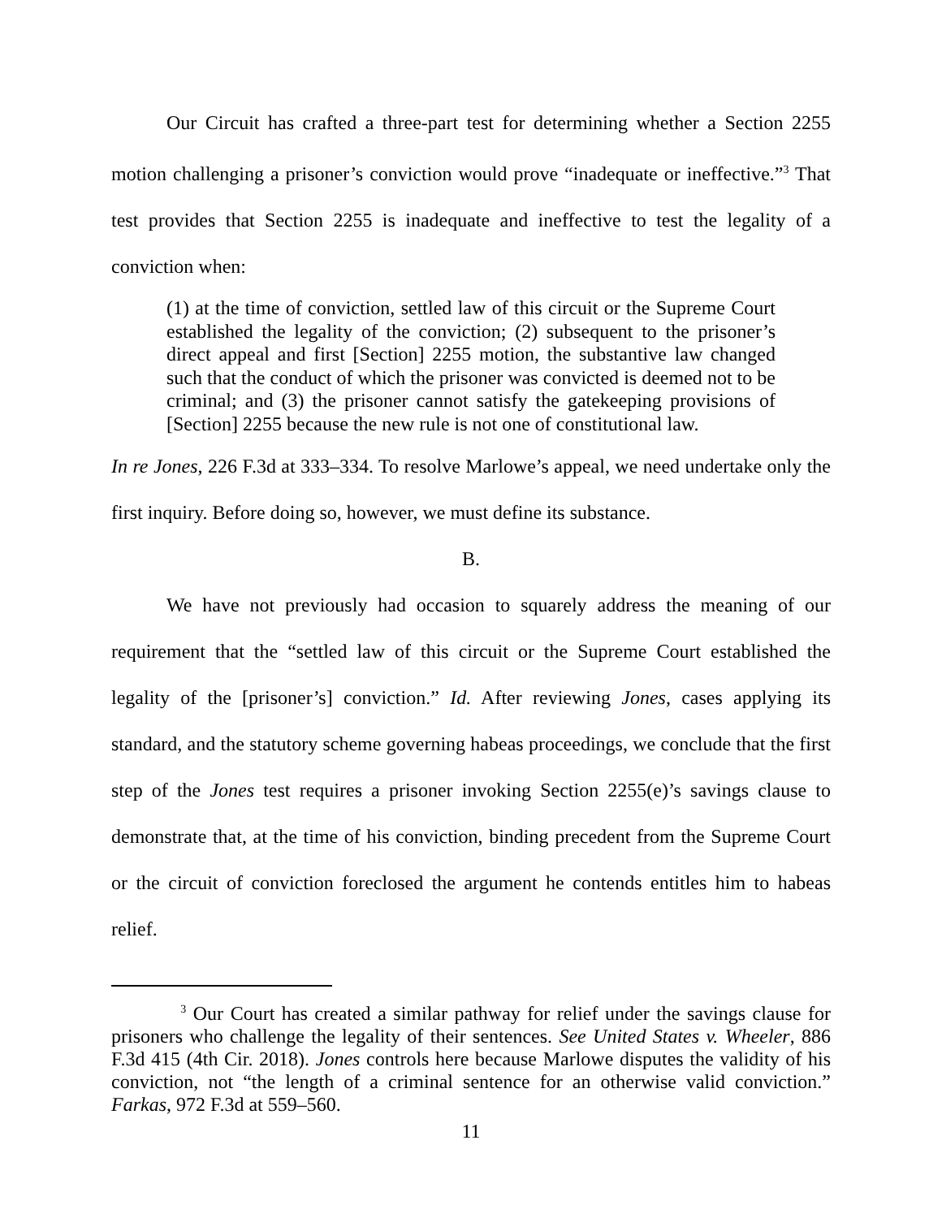Our Circuit has crafted a three-part test for determining whether a Section 2255 motion challenging a prisoner’s conviction would prove “inadequate or ineffective.”<sup>3</sup> That test provides that Section 2255 is inadequate and ineffective to test the legality of a conviction when:
(1) at the time of conviction, settled law of this circuit or the Supreme Court established the legality of the conviction; (2) subsequent to the prisoner’s direct appeal and first [Section] 2255 motion, the substantive law changed such that the conduct of which the prisoner was convicted is deemed not to be criminal; and (3) the prisoner cannot satisfy the gatekeeping provisions of [Section] 2255 because the new rule is not one of constitutional law.
In re Jones, 226 F.3d at 333–334. To resolve Marlowe’s appeal, we need undertake only the first inquiry. Before doing so, however, we must define its substance.
B.
We have not previously had occasion to squarely address the meaning of our requirement that the “settled law of this circuit or the Supreme Court established the legality of the [prisoner’s] conviction.” Id. After reviewing Jones, cases applying its standard, and the statutory scheme governing habeas proceedings, we conclude that the first step of the Jones test requires a prisoner invoking Section 2255(e)’s savings clause to demonstrate that, at the time of his conviction, binding precedent from the Supreme Court or the circuit of conviction foreclosed the argument he contends entitles him to habeas relief.
<sup>3</sup> Our Court has created a similar pathway for relief under the savings clause for prisoners who challenge the legality of their sentences. See United States v. Wheeler, 886 F.3d 415 (4th Cir. 2018). Jones controls here because Marlowe disputes the validity of his conviction, not “the length of a criminal sentence for an otherwise valid conviction.” Farkas, 972 F.3d at 559–560.
11